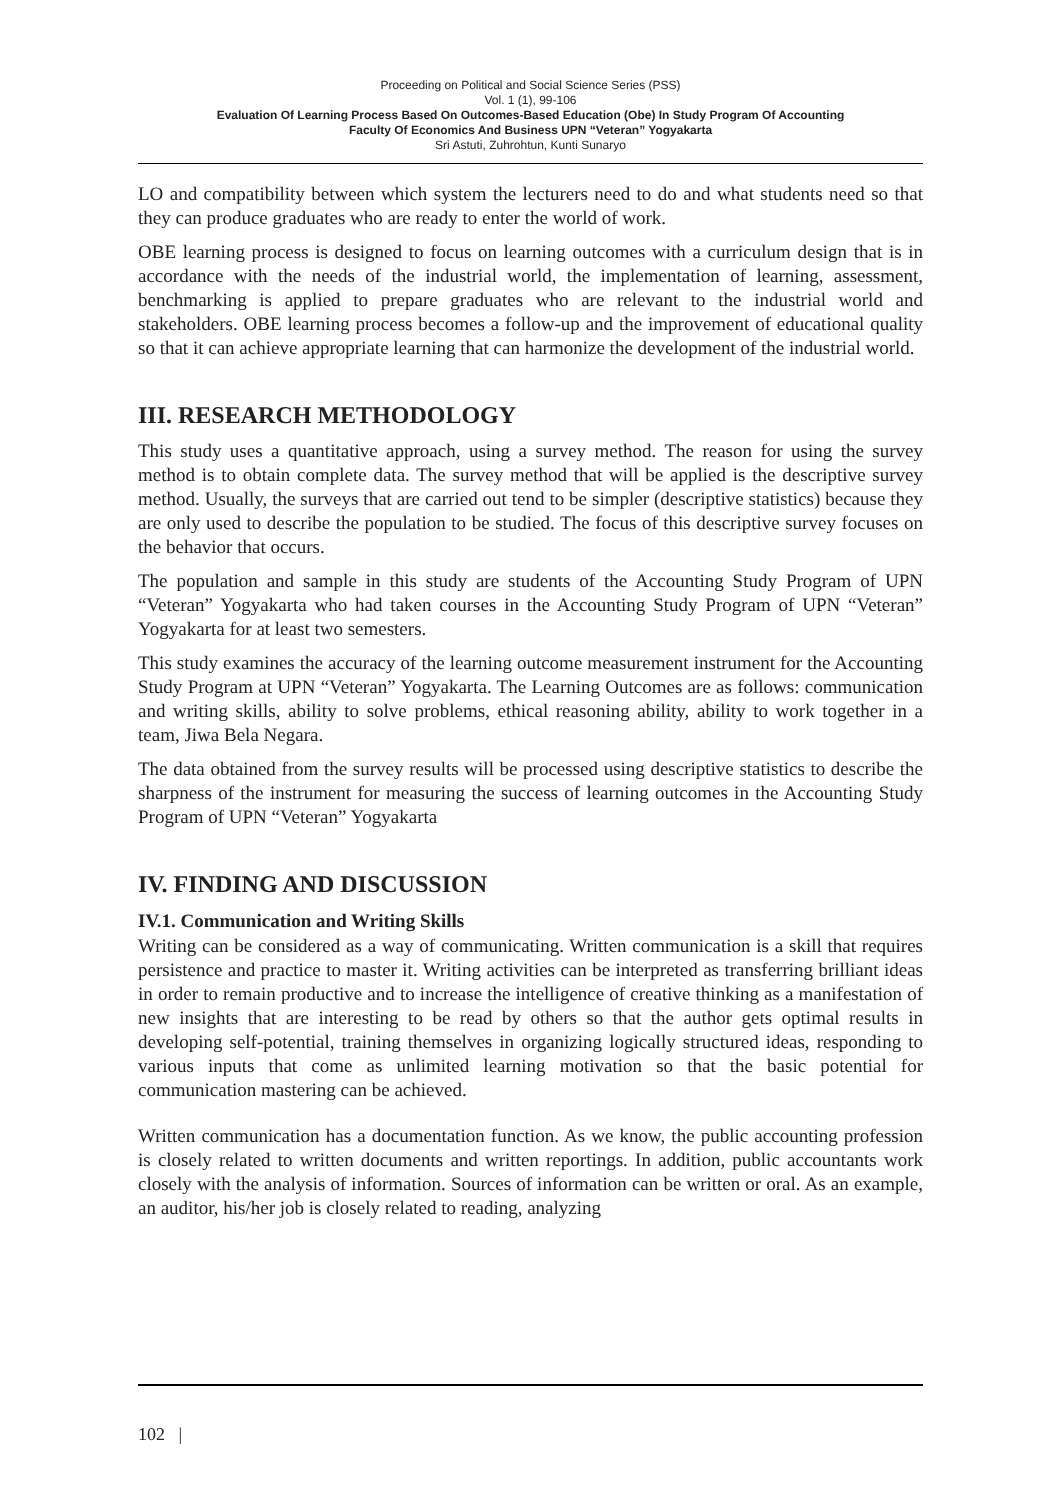Proceeding on Political and Social Science Series (PSS)
Vol. 1 (1), 99-106
Evaluation Of Learning Process Based On Outcomes-Based Education (Obe) In Study Program Of Accounting
Faculty Of Economics And Business UPN “Veteran” Yogyakarta
Sri Astuti, Zuhrohtun, Kunti Sunaryo
LO and compatibility between which system the lecturers need to do and what students need so that they can produce graduates who are ready to enter the world of work.
OBE learning process is designed to focus on learning outcomes with a curriculum design that is in accordance with the needs of the industrial world, the implementation of learning, assessment, benchmarking is applied to prepare graduates who are relevant to the industrial world and stakeholders. OBE learning process becomes a follow-up and the improvement of educational quality so that it can achieve appropriate learning that can harmonize the development of the industrial world.
III. RESEARCH METHODOLOGY
This study uses a quantitative approach, using a survey method. The reason for using the survey method is to obtain complete data. The survey method that will be applied is the descriptive survey method. Usually, the surveys that are carried out tend to be simpler (descriptive statistics) because they are only used to describe the population to be studied. The focus of this descriptive survey focuses on the behavior that occurs.
The population and sample in this study are students of the Accounting Study Program of UPN “Veteran” Yogyakarta who had taken courses in the Accounting Study Program of UPN “Veteran” Yogyakarta for at least two semesters.
This study examines the accuracy of the learning outcome measurement instrument for the Accounting Study Program at UPN “Veteran” Yogyakarta. The Learning Outcomes are as follows: communication and writing skills, ability to solve problems, ethical reasoning ability, ability to work together in a team, Jiwa Bela Negara.
The data obtained from the survey results will be processed using descriptive statistics to describe the sharpness of the instrument for measuring the success of learning outcomes in the Accounting Study Program of UPN “Veteran” Yogyakarta
IV. FINDING AND DISCUSSION
IV.1. Communication and Writing Skills
Writing can be considered as a way of communicating. Written communication is a skill that requires persistence and practice to master it. Writing activities can be interpreted as transferring brilliant ideas in order to remain productive and to increase the intelligence of creative thinking as a manifestation of new insights that are interesting to be read by others so that the author gets optimal results in developing self-potential, training themselves in organizing logically structured ideas, responding to various inputs that come as unlimited learning motivation so that the basic potential for communication mastering can be achieved.
Written communication has a documentation function. As we know, the public accounting profession is closely related to written documents and written reportings. In addition, public accountants work closely with the analysis of information. Sources of information can be written or oral. As an example, an auditor, his/her job is closely related to reading, analyzing
102 |